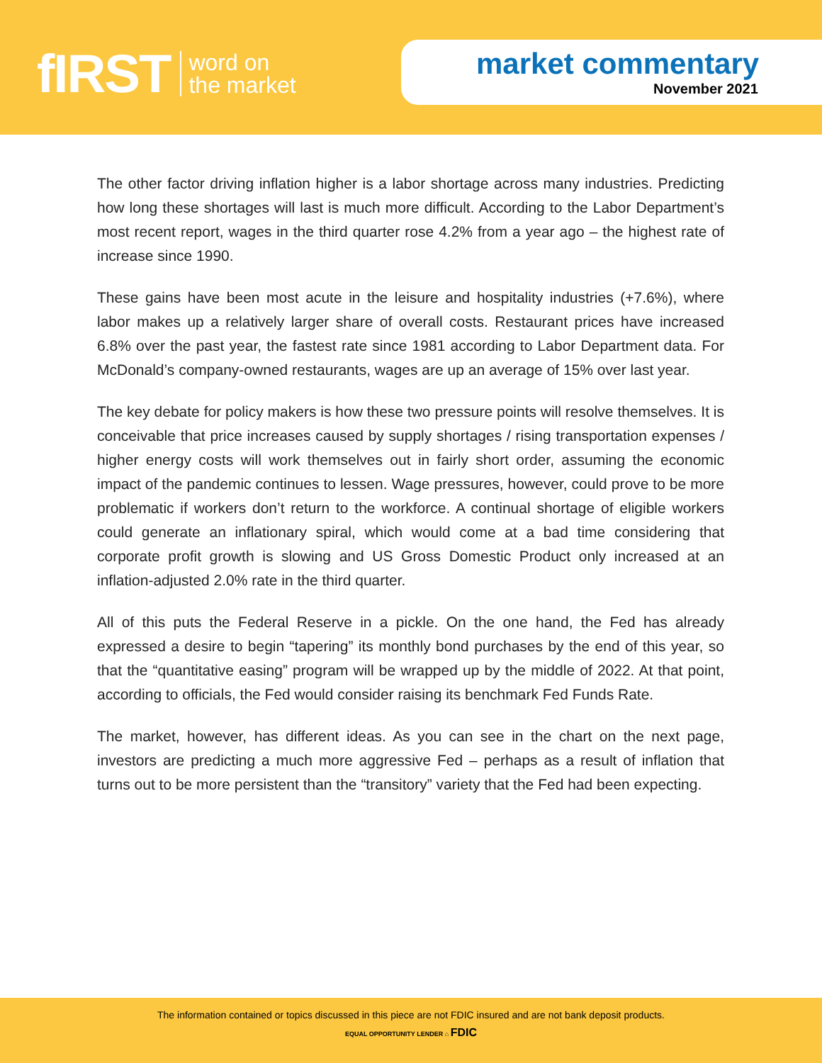fIRST word on
the market
market commentary
November 2021
The other factor driving inflation higher is a labor shortage across many industries. Predicting how long these shortages will last is much more difficult. According to the Labor Department’s most recent report, wages in the third quarter rose 4.2% from a year ago – the highest rate of increase since 1990.
These gains have been most acute in the leisure and hospitality industries (+7.6%), where labor makes up a relatively larger share of overall costs. Restaurant prices have increased 6.8% over the past year, the fastest rate since 1981 according to Labor Department data. For McDonald’s company-owned restaurants, wages are up an average of 15% over last year.
The key debate for policy makers is how these two pressure points will resolve themselves. It is conceivable that price increases caused by supply shortages / rising transportation expenses / higher energy costs will work themselves out in fairly short order, assuming the economic impact of the pandemic continues to lessen. Wage pressures, however, could prove to be more problematic if workers don’t return to the workforce. A continual shortage of eligible workers could generate an inflationary spiral, which would come at a bad time considering that corporate profit growth is slowing and US Gross Domestic Product only increased at an inflation-adjusted 2.0% rate in the third quarter.
All of this puts the Federal Reserve in a pickle. On the one hand, the Fed has already expressed a desire to begin “tapering” its monthly bond purchases by the end of this year, so that the “quantitative easing” program will be wrapped up by the middle of 2022. At that point, according to officials, the Fed would consider raising its benchmark Fed Funds Rate.
The market, however, has different ideas. As you can see in the chart on the next page, investors are predicting a much more aggressive Fed – perhaps as a result of inflation that turns out to be more persistent than the “transitory” variety that the Fed had been expecting.
The information contained or topics discussed in this piece are not FDIC insured and are not bank deposit products.
EQUAL OPPORTUNITY LENDER ⌂ FDIC